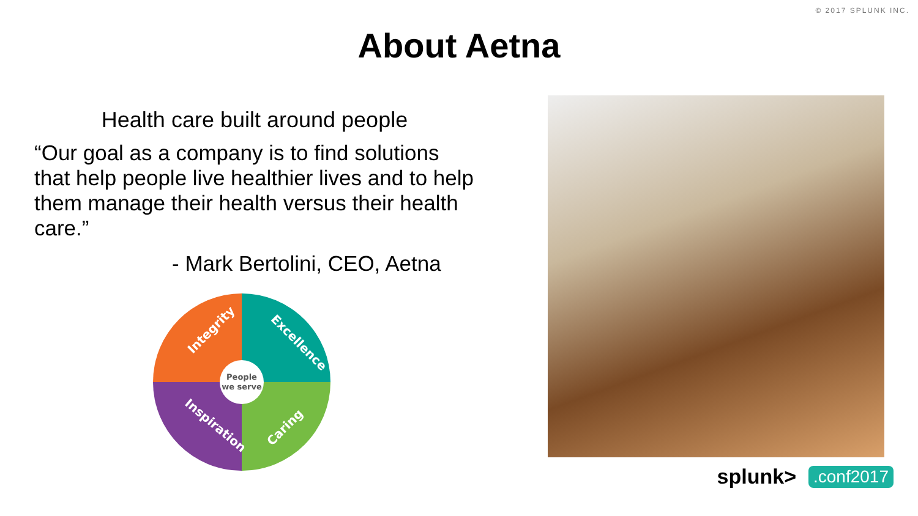© 2017 SPLUNK INC.
About Aetna
Health care built around people
“Our goal as a company is to find solutions that help people live healthier lives and to help them manage their health versus their health care.”
- Mark Bertolini, CEO, Aetna
People
we serve
Integrity
Excellence
Inspiration
Caring
splunk>.conf2017